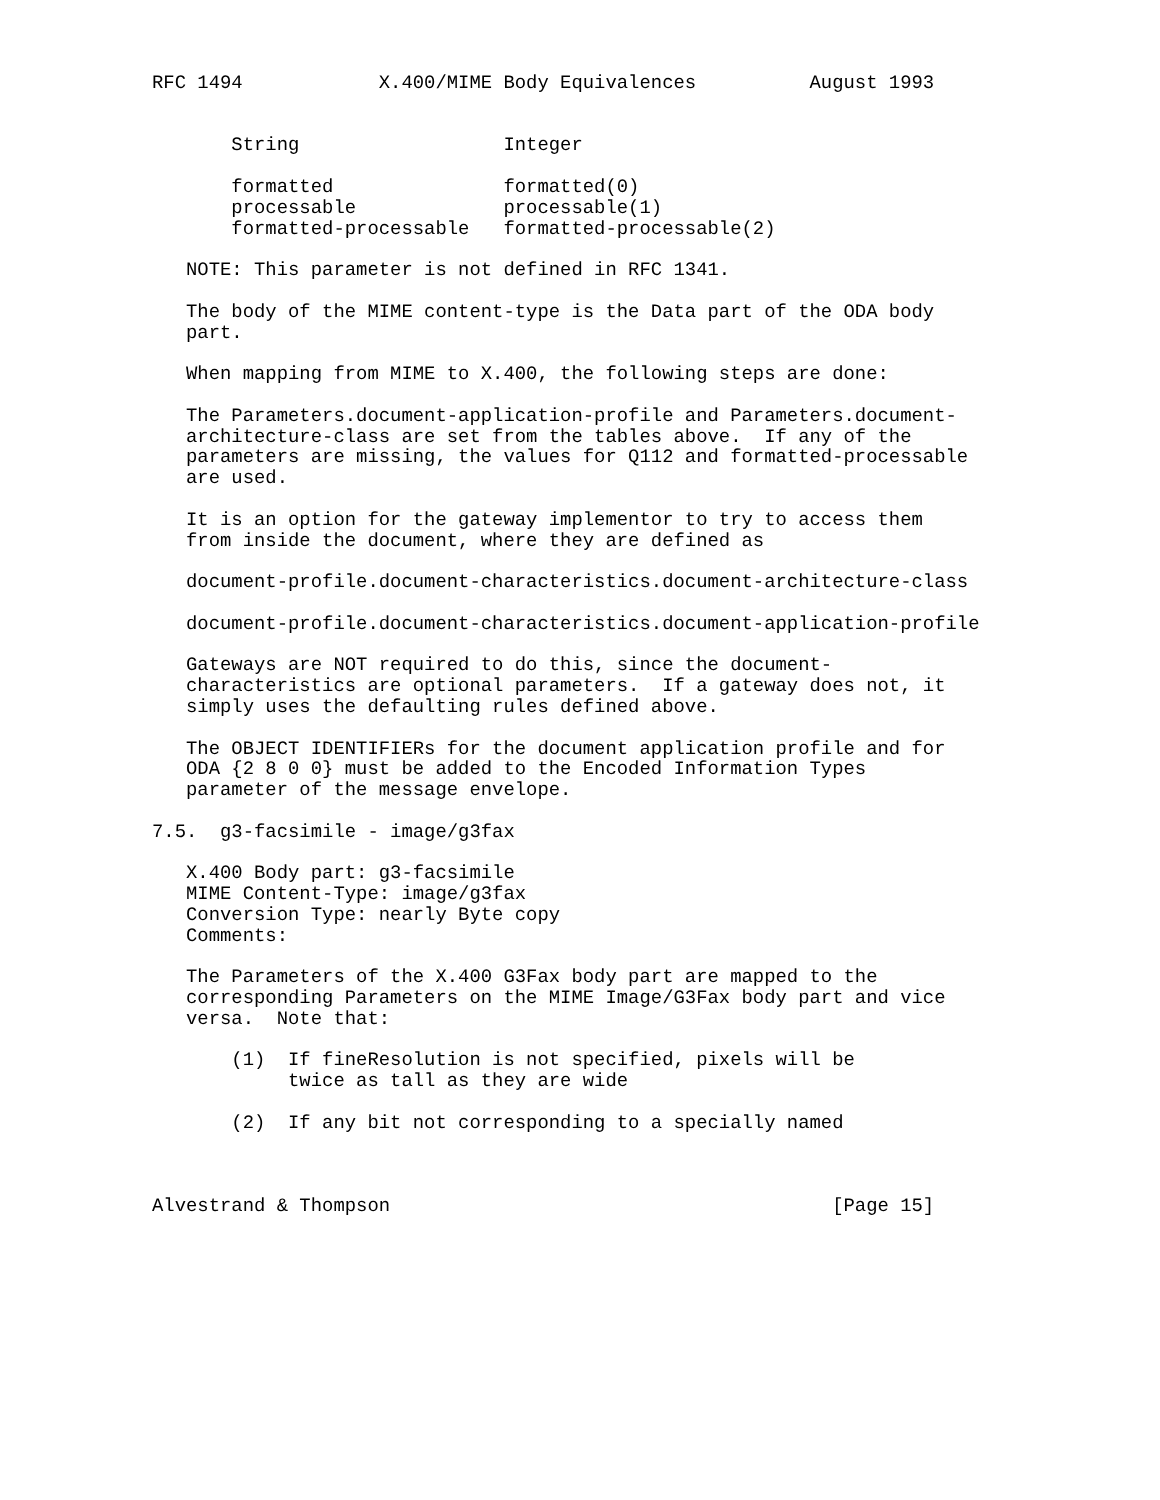RFC 1494            X.400/MIME Body Equivalences          August 1993


       String                  Integer

       formatted               formatted(0)
       processable             processable(1)
       formatted-processable   formatted-processable(2)

   NOTE: This parameter is not defined in RFC 1341.

   The body of the MIME content-type is the Data part of the ODA body
   part.

   When mapping from MIME to X.400, the following steps are done:

   The Parameters.document-application-profile and Parameters.document-
   architecture-class are set from the tables above.  If any of the
   parameters are missing, the values for Q112 and formatted-processable
   are used.

   It is an option for the gateway implementor to try to access them
   from inside the document, where they are defined as

   document-profile.document-characteristics.document-architecture-class

   document-profile.document-characteristics.document-application-profile

   Gateways are NOT required to do this, since the document-
   characteristics are optional parameters.  If a gateway does not, it
   simply uses the defaulting rules defined above.

   The OBJECT IDENTIFIERs for the document application profile and for
   ODA {2 8 0 0} must be added to the Encoded Information Types
   parameter of the message envelope.

7.5.  g3-facsimile - image/g3fax

   X.400 Body part: g3-facsimile
   MIME Content-Type: image/g3fax
   Conversion Type: nearly Byte copy
   Comments:

   The Parameters of the X.400 G3Fax body part are mapped to the
   corresponding Parameters on the MIME Image/G3Fax body part and vice
   versa.  Note that:

       (1)  If fineResolution is not specified, pixels will be
            twice as tall as they are wide

       (2)  If any bit not corresponding to a specially named



Alvestrand & Thompson                                       [Page 15]